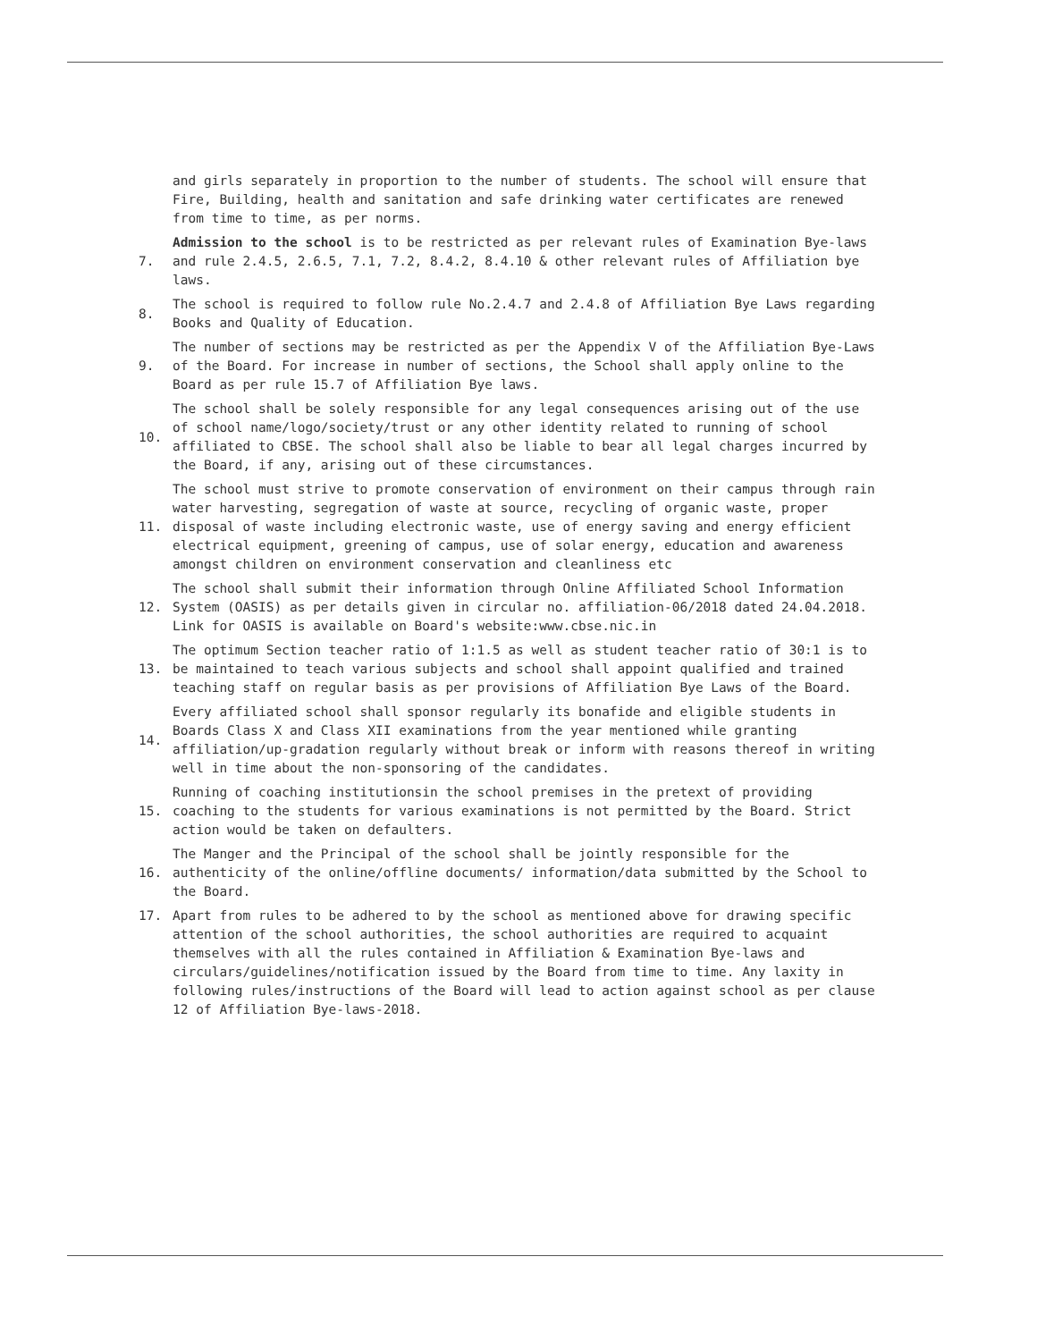and girls separately in proportion to the number of students. The school will ensure that Fire, Building, health and sanitation and safe drinking water certificates are renewed from time to time, as per norms.
7. Admission to the school is to be restricted as per relevant rules of Examination Bye-laws and rule 2.4.5, 2.6.5, 7.1, 7.2, 8.4.2, 8.4.10 & other relevant rules of Affiliation bye laws.
8. The school is required to follow rule No.2.4.7 and 2.4.8 of Affiliation Bye Laws regarding Books and Quality of Education.
9. The number of sections may be restricted as per the Appendix V of the Affiliation Bye-Laws of the Board. For increase in number of sections, the School shall apply online to the Board as per rule 15.7 of Affiliation Bye laws.
10. The school shall be solely responsible for any legal consequences arising out of the use of school name/logo/society/trust or any other identity related to running of school affiliated to CBSE. The school shall also be liable to bear all legal charges incurred by the Board, if any, arising out of these circumstances.
11. The school must strive to promote conservation of environment on their campus through rain water harvesting, segregation of waste at source, recycling of organic waste, proper disposal of waste including electronic waste, use of energy saving and energy efficient electrical equipment, greening of campus, use of solar energy, education and awareness amongst children on environment conservation and cleanliness etc
12. The school shall submit their information through Online Affiliated School Information System (OASIS) as per details given in circular no. affiliation-06/2018 dated 24.04.2018. Link for OASIS is available on Board's website:www.cbse.nic.in
13. The optimum Section teacher ratio of 1:1.5 as well as student teacher ratio of 30:1 is to be maintained to teach various subjects and school shall appoint qualified and trained teaching staff on regular basis as per provisions of Affiliation Bye Laws of the Board.
14. Every affiliated school shall sponsor regularly its bonafide and eligible students in Boards Class X and Class XII examinations from the year mentioned while granting affiliation/up-gradation regularly without break or inform with reasons thereof in writing well in time about the non-sponsoring of the candidates.
15. Running of coaching institutionsin the school premises in the pretext of providing coaching to the students for various examinations is not permitted by the Board. Strict action would be taken on defaulters.
16. The Manger and the Principal of the school shall be jointly responsible for the authenticity of the online/offline documents/ information/data submitted by the School to the Board.
17. Apart from rules to be adhered to by the school as mentioned above for drawing specific attention of the school authorities, the school authorities are required to acquaint themselves with all the rules contained in Affiliation & Examination Bye-laws and circulars/guidelines/notification issued by the Board from time to time. Any laxity in following rules/instructions of the Board will lead to action against school as per clause 12 of Affiliation Bye-laws-2018.